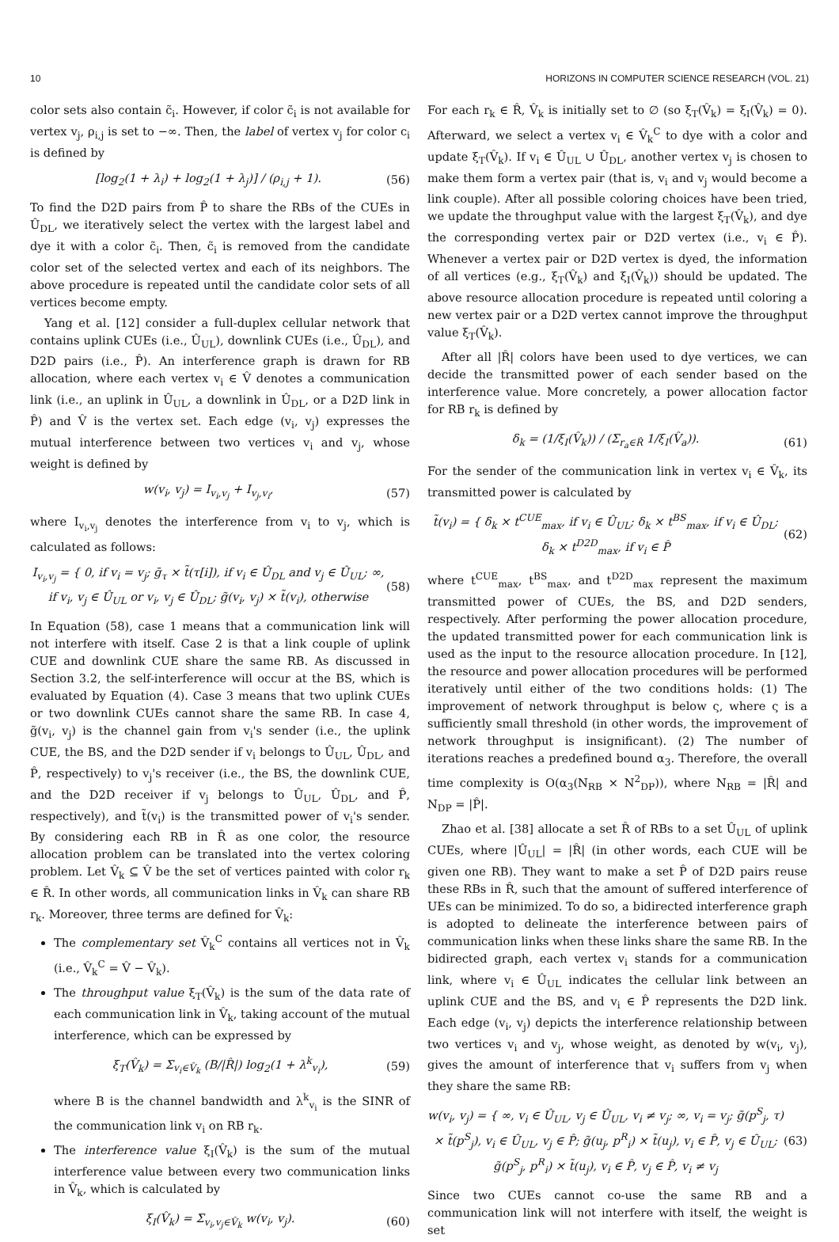10 HORIZONS IN COMPUTER SCIENCE RESEARCH (VOL. 21)
color sets also contain c̃<sub>i</sub>. However, if color c̃<sub>i</sub> is not available for vertex v<sub>j</sub>, ρ<sub>i,j</sub> is set to −∞. Then, the label of vertex v<sub>j</sub> for color c<sub>i</sub> is defined by
[log<sub>2</sub>(1 + λ<sub>i</sub>) + log<sub>2</sub>(1 + λ<sub>j</sub>)] / (ρ<sub>i,j</sub> + 1). (56)
To find the D2D pairs from P̂ to share the RBs of the CUEs in Û<sub>DL</sub>, we iteratively select the vertex with the largest label and dye it with a color c̃<sub>i</sub>. Then, c̃<sub>i</sub> is removed from the candidate color set of the selected vertex and each of its neighbors. The above procedure is repeated until the candidate color sets of all vertices become empty.
Yang et al. [12] consider a full-duplex cellular network that contains uplink CUEs (i.e., Û<sub>UL</sub>), downlink CUEs (i.e., Û<sub>DL</sub>), and D2D pairs (i.e., P̂). An interference graph is drawn for RB allocation, where each vertex v<sub>i</sub> ∈ V̂ denotes a communication link (i.e., an uplink in Û<sub>UL</sub>, a downlink in Û<sub>DL</sub>, or a D2D link in P̂) and V̂ is the vertex set. Each edge (v<sub>i</sub>, v<sub>j</sub>) expresses the mutual interference between two vertices v<sub>i</sub> and v<sub>j</sub>, whose weight is defined by
w(v<sub>i</sub>, v<sub>j</sub>) = I<sub>v<sub>i</sub>,v<sub>j</sub></sub> + I<sub>v<sub>j</sub>,v<sub>i</sub></sub>, (57)
where I<sub>v<sub>i</sub>,v<sub>j</sub></sub> denotes the interference from v<sub>i</sub> to v<sub>j</sub>, which is calculated as follows:
I<sub>v<sub>i</sub>,v<sub>j</sub></sub> = { 0, if v<sub>i</sub> = v<sub>j</sub>; ḡ<sub>τ</sub> × t̃(τ[i]), if v<sub>i</sub> ∈ Û<sub>DL</sub> and v<sub>j</sub> ∈ Û<sub>UL</sub>; ∞, if v<sub>i</sub>, v<sub>j</sub> ∈ Û<sub>UL</sub> or v<sub>i</sub>, v<sub>j</sub> ∈ Û<sub>DL</sub>; g̃(v<sub>i</sub>, v<sub>j</sub>) × t̃(v<sub>i</sub>), otherwise (58)
In Equation (58), case 1 means that a communication link will not interfere with itself. Case 2 is that a link couple of uplink CUE and downlink CUE share the same RB. As discussed in Section 3.2, the self-interference will occur at the BS, which is evaluated by Equation (4). Case 3 means that two uplink CUEs or two downlink CUEs cannot share the same RB. In case 4, g̃(v<sub>i</sub>, v<sub>j</sub>) is the channel gain from v<sub>i</sub>'s sender (i.e., the uplink CUE, the BS, and the D2D sender if v<sub>i</sub> belongs to Û<sub>UL</sub>, Û<sub>DL</sub>, and P̂, respectively) to v<sub>j</sub>'s receiver (i.e., the BS, the downlink CUE, and the D2D receiver if v<sub>j</sub> belongs to Û<sub>UL</sub>, Û<sub>DL</sub>, and P̂, respectively), and t̃(v<sub>i</sub>) is the transmitted power of v<sub>i</sub>'s sender. By considering each RB in R̂ as one color, the resource allocation problem can be translated into the vertex coloring problem. Let V̂<sub>k</sub> ⊆ V̂ be the set of vertices painted with color r<sub>k</sub> ∈ R̂. In other words, all communication links in V̂<sub>k</sub> can share RB r<sub>k</sub>. Moreover, three terms are defined for V̂<sub>k</sub>:
The complementary set V̂<sub>k</sub><sup>C</sup> contains all vertices not in V̂<sub>k</sub> (i.e., V̂<sub>k</sub><sup>C</sup> = V̂ − V̂<sub>k</sub>).
The throughput value ξ<sub>T</sub>(V̂<sub>k</sub>) is the sum of the data rate of each communication link in V̂<sub>k</sub>, taking account of the mutual interference, which can be expressed by
ξ<sub>T</sub>(V̂<sub>k</sub>) = Σ<sub>v<sub>i</sub>∈V̂<sub>k</sub></sub> (B/|R̂|) log<sub>2</sub>(1 + λ<sup>k</sup><sub>v<sub>i</sub></sub>), (59)
where B is the channel bandwidth and λ<sup>k</sup><sub>v<sub>i</sub></sub> is the SINR of the communication link v<sub>i</sub> on RB r<sub>k</sub>.
The interference value ξ<sub>I</sub>(V̂<sub>k</sub>) is the sum of the mutual interference value between every two communication links in V̂<sub>k</sub>, which is calculated by
ξ<sub>I</sub>(V̂<sub>k</sub>) = Σ<sub>v<sub>i</sub>,v<sub>j</sub>∈V̂<sub>k</sub></sub> w(v<sub>i</sub>, v<sub>j</sub>). (60)
For each r<sub>k</sub> ∈ R̂, V̂<sub>k</sub> is initially set to ∅ (so ξ<sub>T</sub>(V̂<sub>k</sub>) = ξ<sub>I</sub>(V̂<sub>k</sub>) = 0). Afterward, we select a vertex v<sub>i</sub> ∈ V̂<sub>k</sub><sup>C</sup> to dye with a color and update ξ<sub>T</sub>(V̂<sub>k</sub>). If v<sub>i</sub> ∈ Û<sub>UL</sub> ∪ Û<sub>DL</sub>, another vertex v<sub>j</sub> is chosen to make them form a vertex pair (that is, v<sub>i</sub> and v<sub>j</sub> would become a link couple). After all possible coloring choices have been tried, we update the throughput value with the largest ξ<sub>T</sub>(V̂<sub>k</sub>), and dye the corresponding vertex pair or D2D vertex (i.e., v<sub>i</sub> ∈ P̂). Whenever a vertex pair or D2D vertex is dyed, the information of all vertices (e.g., ξ<sub>T</sub>(V̂<sub>k</sub>) and ξ<sub>I</sub>(V̂<sub>k</sub>)) should be updated. The above resource allocation procedure is repeated until coloring a new vertex pair or a D2D vertex cannot improve the throughput value ξ<sub>T</sub>(V̂<sub>k</sub>).
After all |R̂| colors have been used to dye vertices, we can decide the transmitted power of each sender based on the interference value. More concretely, a power allocation factor for RB r<sub>k</sub> is defined by
δ<sub>k</sub> = (1/ξ<sub>I</sub>(V̂<sub>k</sub>)) / (Σ<sub>r<sub>a</sub>∈R̂</sub> 1/ξ<sub>I</sub>(V̂<sub>a</sub>)). (61)
For the sender of the communication link in vertex v<sub>i</sub> ∈ V̂<sub>k</sub>, its transmitted power is calculated by
t̃(v<sub>i</sub>) = { δ<sub>k</sub> × t<sup>CUE</sup><sub>max</sub>, if v<sub>i</sub> ∈ Û<sub>UL</sub>; δ<sub>k</sub> × t<sup>BS</sup><sub>max</sub>, if v<sub>i</sub> ∈ Û<sub>DL</sub>; δ<sub>k</sub> × t<sup>D2D</sup><sub>max</sub>, if v<sub>i</sub> ∈ P̂ (62)
where t<sup>CUE</sup><sub>max</sub>, t<sup>BS</sup><sub>max</sub>, and t<sup>D2D</sup><sub>max</sub> represent the maximum transmitted power of CUEs, the BS, and D2D senders, respectively. After performing the power allocation procedure, the updated transmitted power for each communication link is used as the input to the resource allocation procedure. In [12], the resource and power allocation procedures will be performed iteratively until either of the two conditions holds: (1) The improvement of network throughput is below ς, where ς is a sufficiently small threshold (in other words, the improvement of network throughput is insignificant). (2) The number of iterations reaches a predefined bound α<sub>3</sub>. Therefore, the overall time complexity is O(α<sub>3</sub>(N<sub>RB</sub> × N<sup>2</sup><sub>DP</sub>)), where N<sub>RB</sub> = |R̂| and N<sub>DP</sub> = |P̂|.
Zhao et al. [38] allocate a set R̂ of RBs to a set Û<sub>UL</sub> of uplink CUEs, where |Û<sub>UL</sub>| = |R̂| (in other words, each CUE will be given one RB). They want to make a set P̂ of D2D pairs reuse these RBs in R̂, such that the amount of suffered interference of UEs can be minimized. To do so, a bidirected interference graph is adopted to delineate the interference between pairs of communication links when these links share the same RB. In the bidirected graph, each vertex v<sub>i</sub> stands for a communication link, where v<sub>i</sub> ∈ Û<sub>UL</sub> indicates the cellular link between an uplink CUE and the BS, and v<sub>i</sub> ∈ P̂ represents the D2D link. Each edge (v<sub>i</sub>, v<sub>j</sub>) depicts the interference relationship between two vertices v<sub>i</sub> and v<sub>j</sub>, whose weight, as denoted by w(v<sub>i</sub>, v<sub>j</sub>), gives the amount of interference that v<sub>i</sub> suffers from v<sub>j</sub> when they share the same RB:
w(v<sub>i</sub>, v<sub>j</sub>) = { ∞, v<sub>i</sub> ∈ Û<sub>UL</sub>, v<sub>j</sub> ∈ Û<sub>UL</sub>, v<sub>i</sub> ≠ v<sub>j</sub>; ∞, v<sub>i</sub> = v<sub>j</sub>; g̃(p<sup>S</sup><sub>j</sub>, τ) × t̃(p<sup>S</sup><sub>j</sub>), v<sub>i</sub> ∈ Û<sub>UL</sub>, v<sub>j</sub> ∈ P̂; g̃(u<sub>j</sub>, p<sup>R</sup><sub>i</sub>) × t̃(u<sub>j</sub>), v<sub>i</sub> ∈ P̂, v<sub>j</sub> ∈ Û<sub>UL</sub>; g̃(p<sup>S</sup><sub>j</sub>, p<sup>R</sup><sub>i</sub>) × t̃(u<sub>j</sub>), v<sub>i</sub> ∈ P̂, v<sub>j</sub> ∈ P̂, v<sub>i</sub> ≠ v<sub>j</sub> (63)
Since two CUEs cannot co-use the same RB and a communication link will not interfere with itself, the weight is set